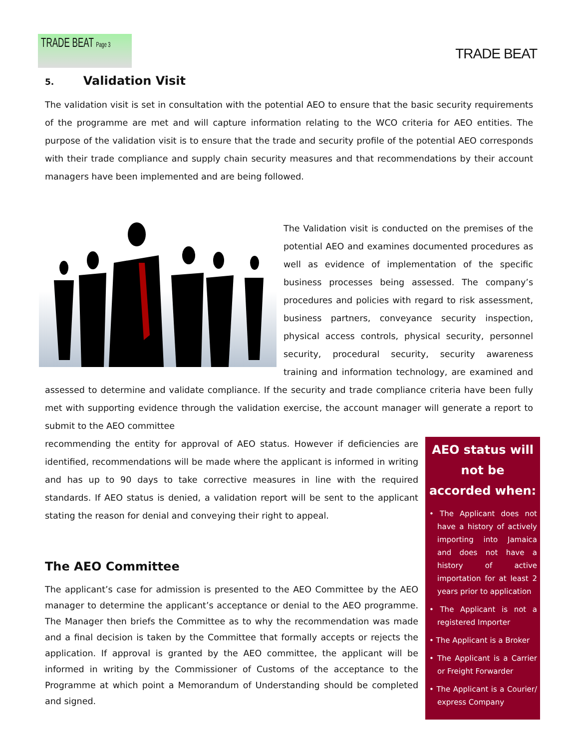TRADE BEAT Page 3
TRADE BEAT
5. Validation Visit
The validation visit is set in consultation with the potential AEO to ensure that the basic security requirements of the programme are met and will capture information relating to the WCO criteria for AEO entities. The purpose of the validation visit is to ensure that the trade and security profile of the potential AEO corresponds with their trade compliance and supply chain security measures and that recommendations by their account managers have been implemented and are being followed.
The Validation visit is conducted on the premises of the potential AEO and examines documented procedures as well as evidence of implementation of the specific business processes being assessed. The company’s procedures and policies with regard to risk assessment, business partners, conveyance security inspection, physical access controls, physical security, personnel security, procedural security, security awareness training and information technology, are examined and assessed to determine and validate compliance. If the security and trade compliance criteria have been fully met with supporting evidence through the validation exercise, the account manager will generate a report to submit to the AEO committee
AEO status will not be accorded when:
• The Applicant does not have a history of actively importing into Jamaica and does not have a history of active importation for at least 2 years prior to application
• The Applicant is not a registered Importer
• The Applicant is a Broker
• The Applicant is a Carrier or Freight Forwarder
• The Applicant is a Courier/ express Company
recommending the entity for approval of AEO status. However if deficiencies are identified, recommendations will be made where the applicant is informed in writing and has up to 90 days to take corrective measures in line with the required standards. If AEO status is denied, a validation report will be sent to the applicant stating the reason for denial and conveying their right to appeal.
The AEO Committee
The applicant’s case for admission is presented to the AEO Committee by the AEO manager to determine the applicant’s acceptance or denial to the AEO programme. The Manager then briefs the Committee as to why the recommendation was made and a final decision is taken by the Committee that formally accepts or rejects the application. If approval is granted by the AEO committee, the applicant will be informed in writing by the Commissioner of Customs of the acceptance to the Programme at which point a Memorandum of Understanding should be completed and signed.